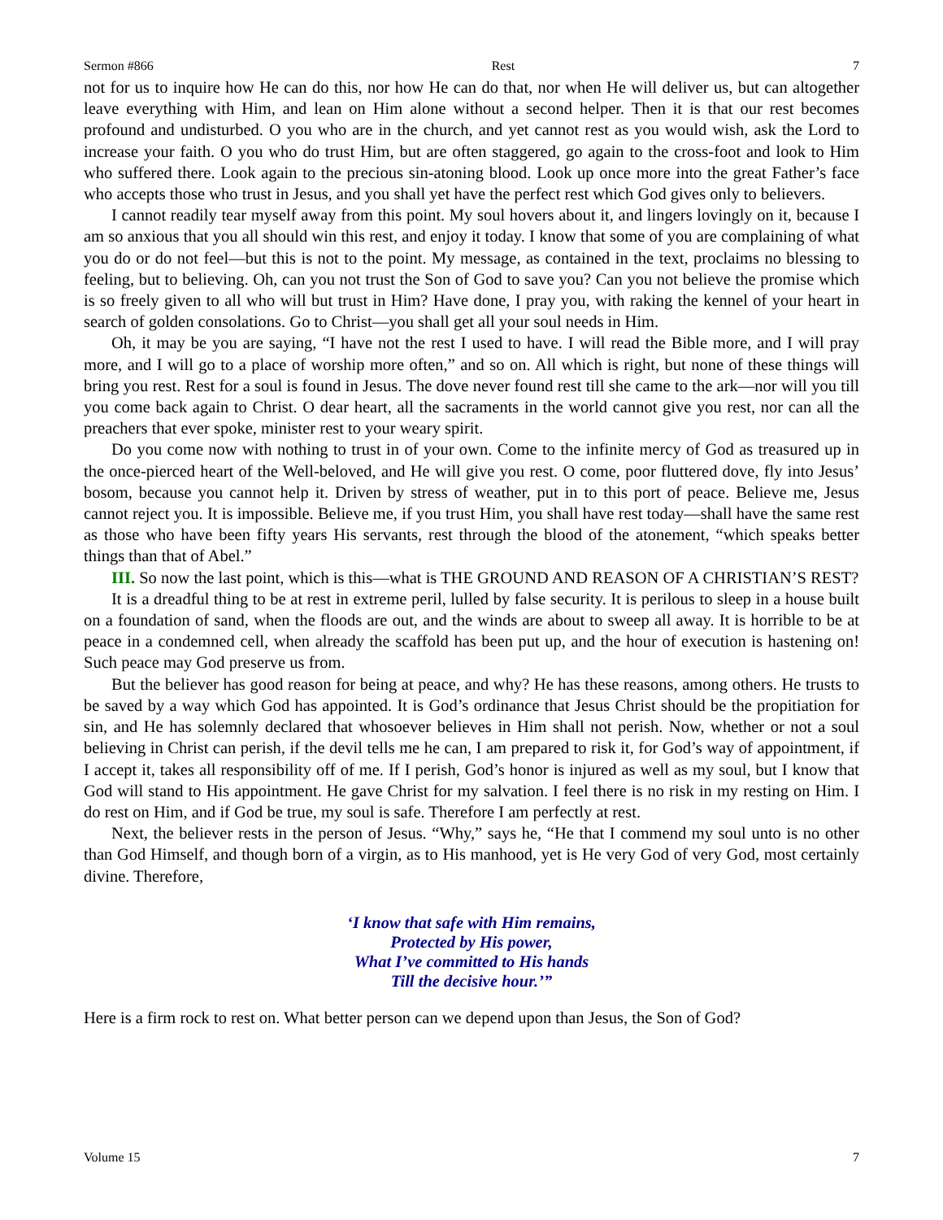Sermon #866 Rest 7
not for us to inquire how He can do this, nor how He can do that, nor when He will deliver us, but can altogether leave everything with Him, and lean on Him alone without a second helper. Then it is that our rest becomes profound and undisturbed. O you who are in the church, and yet cannot rest as you would wish, ask the Lord to increase your faith. O you who do trust Him, but are often staggered, go again to the cross-foot and look to Him who suffered there. Look again to the precious sin-atoning blood. Look up once more into the great Father’s face who accepts those who trust in Jesus, and you shall yet have the perfect rest which God gives only to believers.
I cannot readily tear myself away from this point. My soul hovers about it, and lingers lovingly on it, because I am so anxious that you all should win this rest, and enjoy it today. I know that some of you are complaining of what you do or do not feel—but this is not to the point. My message, as contained in the text, proclaims no blessing to feeling, but to believing. Oh, can you not trust the Son of God to save you? Can you not believe the promise which is so freely given to all who will but trust in Him? Have done, I pray you, with raking the kennel of your heart in search of golden consolations. Go to Christ—you shall get all your soul needs in Him.
Oh, it may be you are saying, “I have not the rest I used to have. I will read the Bible more, and I will pray more, and I will go to a place of worship more often,” and so on. All which is right, but none of these things will bring you rest. Rest for a soul is found in Jesus. The dove never found rest till she came to the ark—nor will you till you come back again to Christ. O dear heart, all the sacraments in the world cannot give you rest, nor can all the preachers that ever spoke, minister rest to your weary spirit.
Do you come now with nothing to trust in of your own. Come to the infinite mercy of God as treasured up in the once-pierced heart of the Well-beloved, and He will give you rest. O come, poor fluttered dove, fly into Jesus’ bosom, because you cannot help it. Driven by stress of weather, put in to this port of peace. Believe me, Jesus cannot reject you. It is impossible. Believe me, if you trust Him, you shall have rest today—shall have the same rest as those who have been fifty years His servants, rest through the blood of the atonement, “which speaks better things than that of Abel.”
III. So now the last point, which is this—what is THE GROUND AND REASON OF A CHRISTIAN’S REST?
It is a dreadful thing to be at rest in extreme peril, lulled by false security. It is perilous to sleep in a house built on a foundation of sand, when the floods are out, and the winds are about to sweep all away. It is horrible to be at peace in a condemned cell, when already the scaffold has been put up, and the hour of execution is hastening on! Such peace may God preserve us from.
But the believer has good reason for being at peace, and why? He has these reasons, among others. He trusts to be saved by a way which God has appointed. It is God’s ordinance that Jesus Christ should be the propitiation for sin, and He has solemnly declared that whosoever believes in Him shall not perish. Now, whether or not a soul believing in Christ can perish, if the devil tells me he can, I am prepared to risk it, for God’s way of appointment, if I accept it, takes all responsibility off of me. If I perish, God’s honor is injured as well as my soul, but I know that God will stand to His appointment. He gave Christ for my salvation. I feel there is no risk in my resting on Him. I do rest on Him, and if God be true, my soul is safe. Therefore I am perfectly at rest.
Next, the believer rests in the person of Jesus. “Why,” says he, “He that I commend my soul unto is no other than God Himself, and though born of a virgin, as to His manhood, yet is He very God of very God, most certainly divine. Therefore,
‘I know that safe with Him remains,
Protected by His power,
What I’ve committed to His hands
Till the decisive hour.’”
Here is a firm rock to rest on. What better person can we depend upon than Jesus, the Son of God?
Volume 15 7